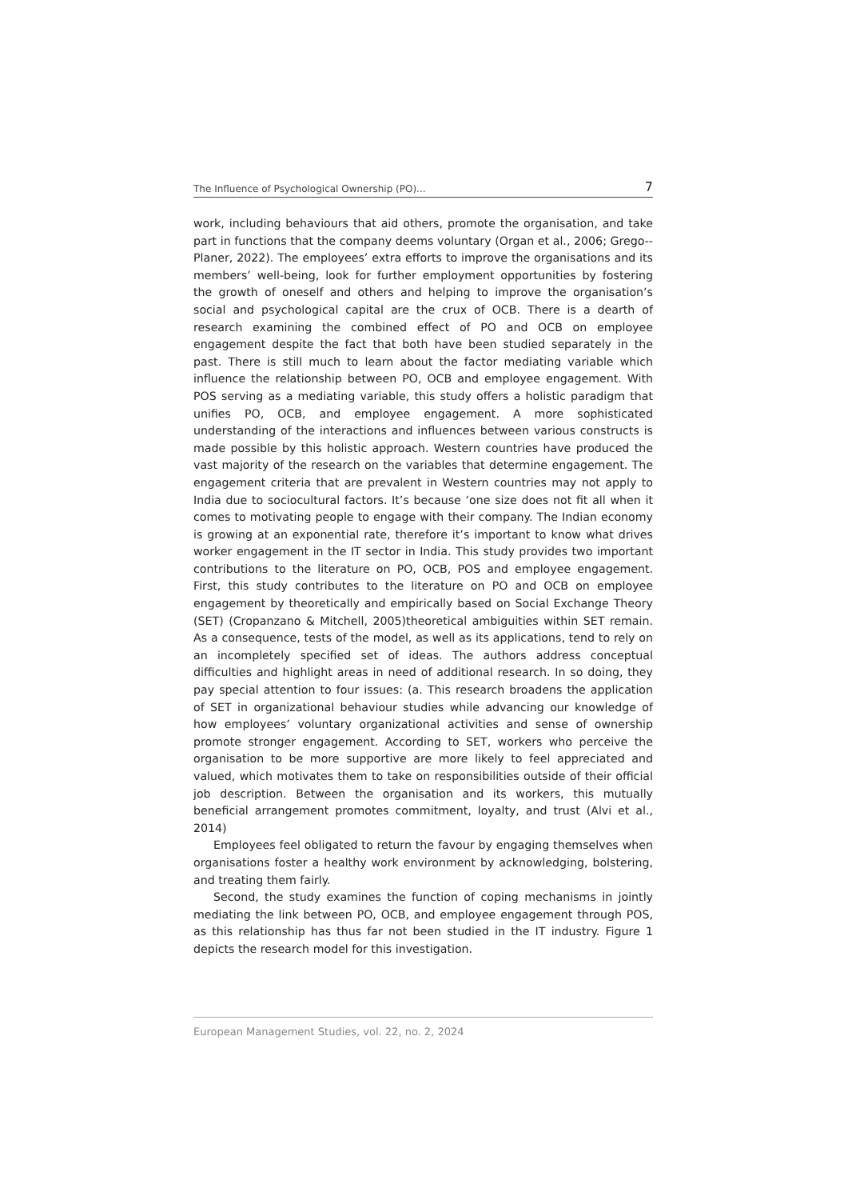The Influence of Psychological Ownership (PO)... 7
work, including behaviours that aid others, promote the organisation, and take part in functions that the company deems voluntary (Organ et al., 2006; Grego--Planer, 2022). The employees’ extra efforts to improve the organisations and its members’ well-being, look for further employment opportunities by fostering the growth of oneself and others and helping to improve the organisation’s social and psychological capital are the crux of OCB. There is a dearth of research examining the combined effect of PO and OCB on employee engagement despite the fact that both have been studied separately in the past. There is still much to learn about the factor mediating variable which influence the relationship between PO, OCB and employee engagement. With POS serving as a mediating variable, this study offers a holistic paradigm that unifies PO, OCB, and employee engagement. A more sophisticated understanding of the interactions and influences between various constructs is made possible by this holistic approach. Western countries have produced the vast majority of the research on the variables that determine engagement. The engagement criteria that are prevalent in Western countries may not apply to India due to sociocultural factors. It’s because ‘one size does not fit all when it comes to motivating people to engage with their company. The Indian economy is growing at an exponential rate, therefore it’s important to know what drives worker engagement in the IT sector in India. This study provides two important contributions to the literature on PO, OCB, POS and employee engagement. First, this study contributes to the literature on PO and OCB on employee engagement by theoretically and empirically based on Social Exchange Theory (SET) (Cropanzano & Mitchell, 2005)theoretical ambiguities within SET remain. As a consequence, tests of the model, as well as its applications, tend to rely on an incompletely specified set of ideas. The authors address conceptual difficulties and highlight areas in need of additional research. In so doing, they pay special attention to four issues: (a. This research broadens the application of SET in organizational behaviour studies while advancing our knowledge of how employees’ voluntary organizational activities and sense of ownership promote stronger engagement. According to SET, workers who perceive the organisation to be more supportive are more likely to feel appreciated and valued, which motivates them to take on responsibilities outside of their official job description. Between the organisation and its workers, this mutually beneficial arrangement promotes commitment, loyalty, and trust (Alvi et al., 2014)
Employees feel obligated to return the favour by engaging themselves when organisations foster a healthy work environment by acknowledging, bolstering, and treating them fairly.
Second, the study examines the function of coping mechanisms in jointly mediating the link between PO, OCB, and employee engagement through POS, as this relationship has thus far not been studied in the IT industry. Figure 1 depicts the research model for this investigation.
European Management Studies, vol. 22, no. 2, 2024